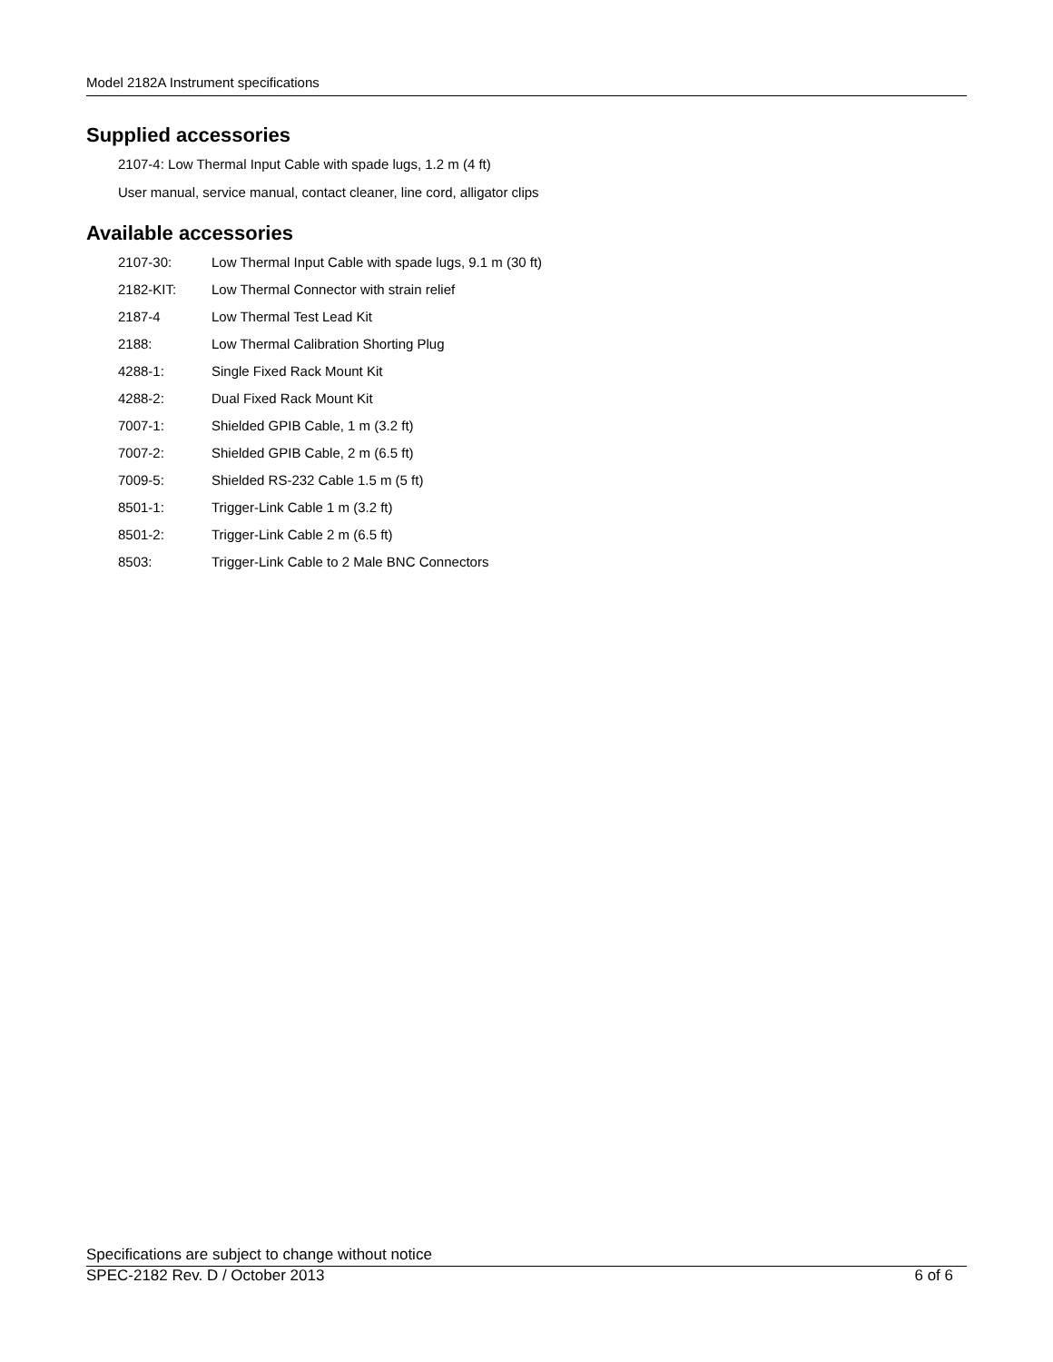Model 2182A Instrument specifications
Supplied accessories
2107-4: Low Thermal Input Cable with spade lugs, 1.2 m (4 ft)
User manual, service manual, contact cleaner, line cord, alligator clips
Available accessories
| 2107-30: | Low Thermal Input Cable with spade lugs, 9.1 m (30 ft) |
| 2182-KIT: | Low Thermal Connector with strain relief |
| 2187-4 | Low Thermal Test Lead Kit |
| 2188: | Low Thermal Calibration Shorting Plug |
| 4288-1: | Single Fixed Rack Mount Kit |
| 4288-2: | Dual Fixed Rack Mount Kit |
| 7007-1: | Shielded GPIB Cable, 1 m (3.2 ft) |
| 7007-2: | Shielded GPIB Cable, 2 m (6.5 ft) |
| 7009-5: | Shielded RS-232 Cable 1.5 m (5 ft) |
| 8501-1: | Trigger-Link Cable 1 m (3.2 ft) |
| 8501-2: | Trigger-Link Cable 2 m (6.5 ft) |
| 8503: | Trigger-Link Cable to 2 Male BNC Connectors |
Specifications are subject to change without notice
SPEC-2182 Rev. D / October 2013 6 of 6